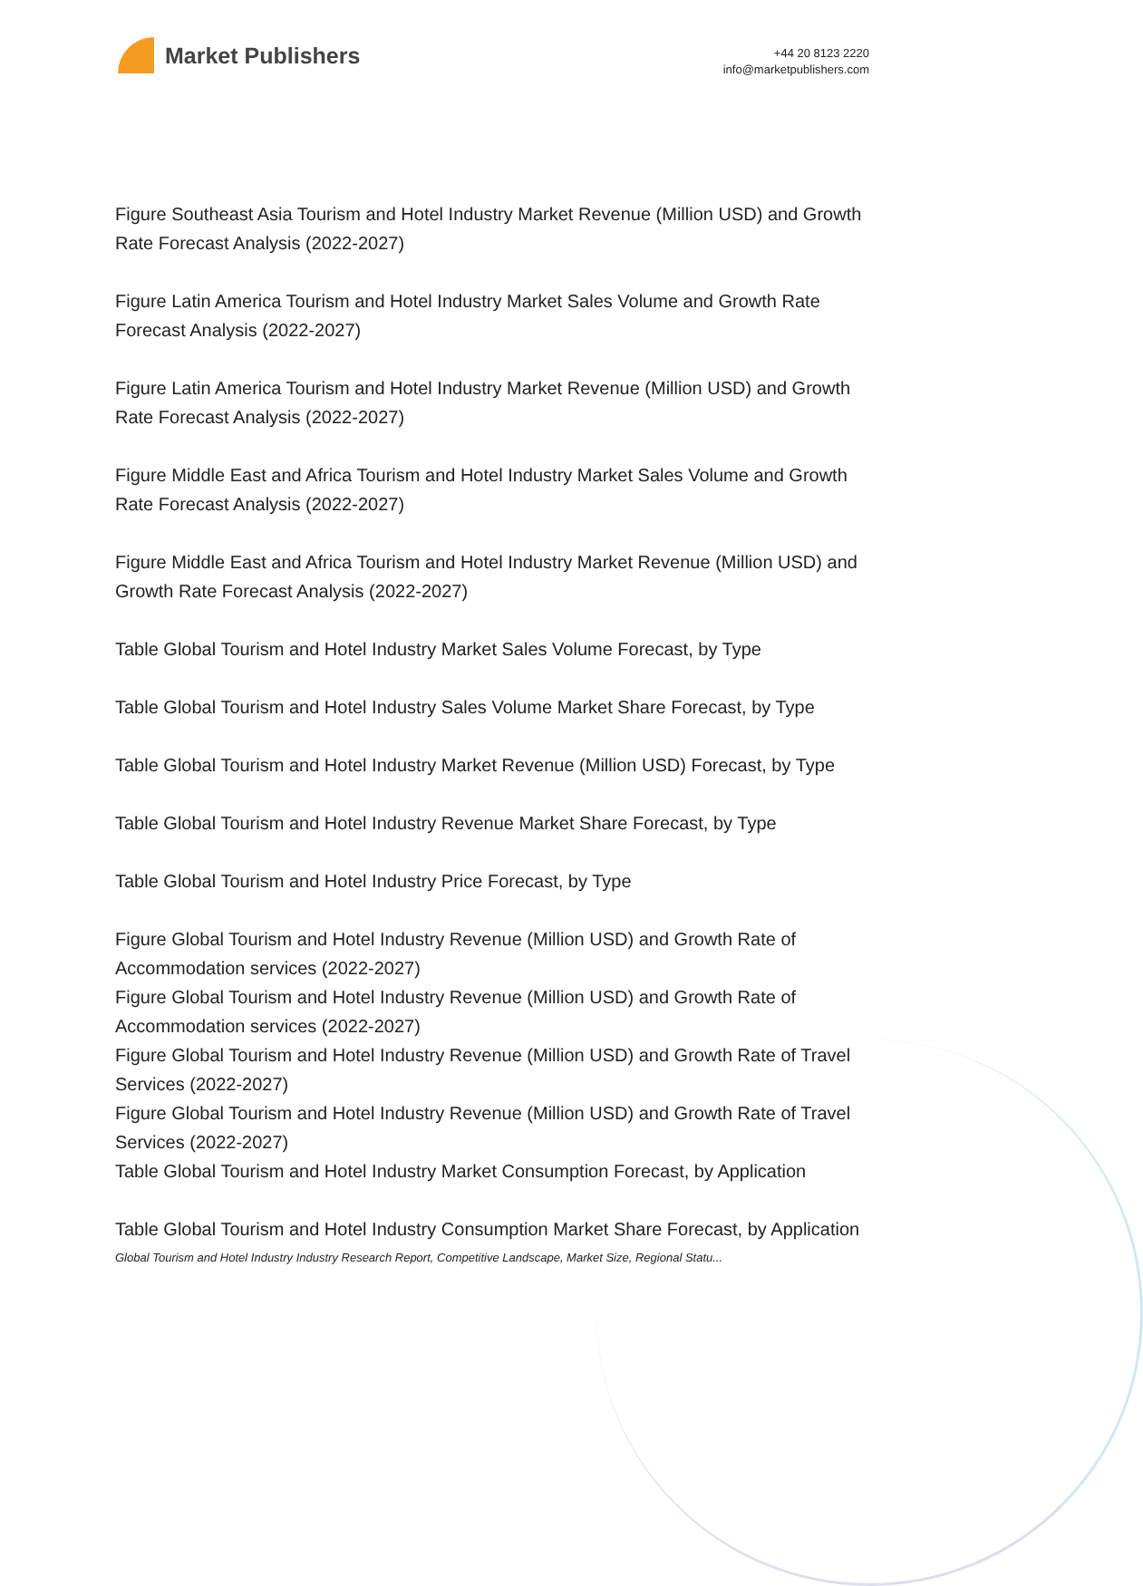Market Publishers
+44 20 8123 2220
info@marketpublishers.com
Figure Southeast Asia Tourism and Hotel Industry Market Revenue (Million USD) and Growth Rate Forecast Analysis (2022-2027)
Figure Latin America Tourism and Hotel Industry Market Sales Volume and Growth Rate Forecast Analysis (2022-2027)
Figure Latin America Tourism and Hotel Industry Market Revenue (Million USD) and Growth Rate Forecast Analysis (2022-2027)
Figure Middle East and Africa Tourism and Hotel Industry Market Sales Volume and Growth Rate Forecast Analysis (2022-2027)
Figure Middle East and Africa Tourism and Hotel Industry Market Revenue (Million USD) and Growth Rate Forecast Analysis (2022-2027)
Table Global Tourism and Hotel Industry Market Sales Volume Forecast, by Type
Table Global Tourism and Hotel Industry Sales Volume Market Share Forecast, by Type
Table Global Tourism and Hotel Industry Market Revenue (Million USD) Forecast, by Type
Table Global Tourism and Hotel Industry Revenue Market Share Forecast, by Type
Table Global Tourism and Hotel Industry Price Forecast, by Type
Figure Global Tourism and Hotel Industry Revenue (Million USD) and Growth Rate of Accommodation services (2022-2027)
Figure Global Tourism and Hotel Industry Revenue (Million USD) and Growth Rate of Accommodation services (2022-2027)
Figure Global Tourism and Hotel Industry Revenue (Million USD) and Growth Rate of Travel Services (2022-2027)
Figure Global Tourism and Hotel Industry Revenue (Million USD) and Growth Rate of Travel Services (2022-2027)
Table Global Tourism and Hotel Industry Market Consumption Forecast, by Application
Table Global Tourism and Hotel Industry Consumption Market Share Forecast, by Application
Global Tourism and Hotel Industry Industry Research Report, Competitive Landscape, Market Size, Regional Statu...